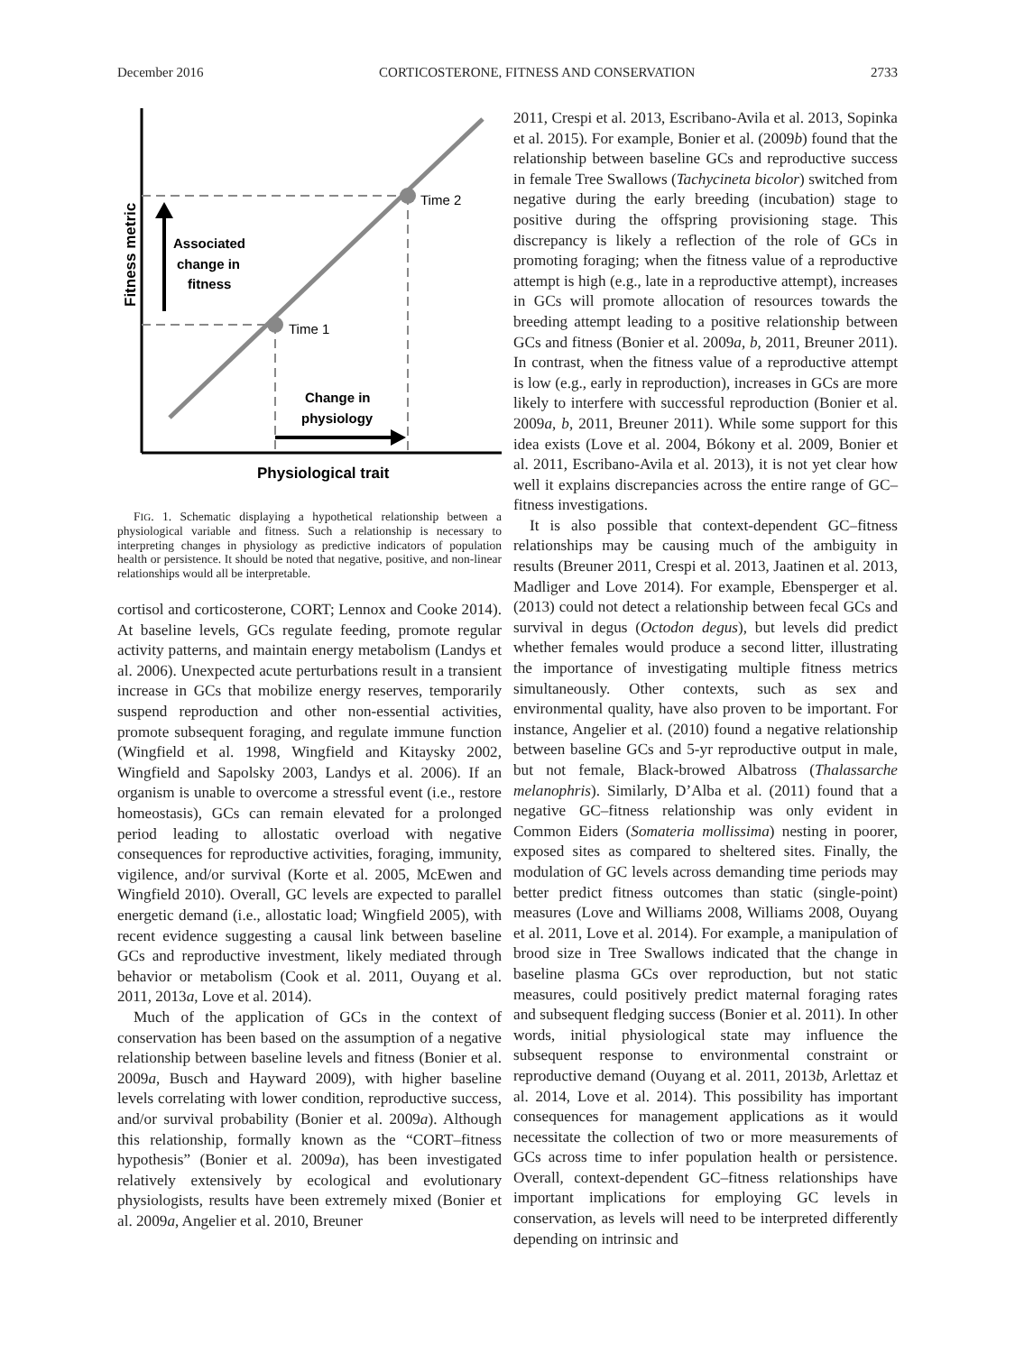December 2016 CORTICOSTERONE, FITNESS AND CONSERVATION 2733
Time 1
Time 2
Associated
change in
fitness
Change in
physiology
Fitness metric
Physiological trait
FIG. 1. Schematic displaying a hypothetical relationship between a physiological variable and fitness. Such a relationship is necessary to interpreting changes in physiology as predictive indicators of population health or persistence. It should be noted that negative, positive, and non-linear relationships would all be interpretable.
cortisol and corticosterone, CORT; Lennox and Cooke 2014). At baseline levels, GCs regulate feeding, promote regular activity patterns, and maintain energy metabolism (Landys et al. 2006). Unexpected acute perturbations result in a transient increase in GCs that mobilize energy reserves, temporarily suspend reproduction and other non-essential activities, promote subsequent foraging, and regulate immune function (Wingfield et al. 1998, Wingfield and Kitaysky 2002, Wingfield and Sapolsky 2003, Landys et al. 2006). If an organism is unable to overcome a stressful event (i.e., restore homeostasis), GCs can remain elevated for a prolonged period leading to allostatic overload with negative consequences for reproductive activities, foraging, immunity, vigilence, and/or survival (Korte et al. 2005, McEwen and Wingfield 2010). Overall, GC levels are expected to parallel energetic demand (i.e., allostatic load; Wingfield 2005), with recent evidence suggesting a causal link between baseline GCs and reproductive investment, likely mediated through behavior or metabolism (Cook et al. 2011, Ouyang et al. 2011, 2013a, Love et al. 2014).
Much of the application of GCs in the context of conservation has been based on the assumption of a negative relationship between baseline levels and fitness (Bonier et al. 2009a, Busch and Hayward 2009), with higher baseline levels correlating with lower condition, reproductive success, and/or survival probability (Bonier et al. 2009a). Although this relationship, formally known as the “CORT–fitness hypothesis” (Bonier et al. 2009a), has been investigated relatively extensively by ecological and evolutionary physiologists, results have been extremely mixed (Bonier et al. 2009a, Angelier et al. 2010, Breuner
2011, Crespi et al. 2013, Escribano-Avila et al. 2013, Sopinka et al. 2015). For example, Bonier et al. (2009b) found that the relationship between baseline GCs and reproductive success in female Tree Swallows (Tachycineta bicolor) switched from negative during the early breeding (incubation) stage to positive during the offspring provisioning stage. This discrepancy is likely a reflection of the role of GCs in promoting foraging; when the fitness value of a reproductive attempt is high (e.g., late in a reproductive attempt), increases in GCs will promote allocation of resources towards the breeding attempt leading to a positive relationship between GCs and fitness (Bonier et al. 2009a, b, 2011, Breuner 2011). In contrast, when the fitness value of a reproductive attempt is low (e.g., early in reproduction), increases in GCs are more likely to interfere with successful reproduction (Bonier et al. 2009a, b, 2011, Breuner 2011). While some support for this idea exists (Love et al. 2004, Bókony et al. 2009, Bonier et al. 2011, Escribano-Avila et al. 2013), it is not yet clear how well it explains discrepancies across the entire range of GC–fitness investigations.
It is also possible that context-dependent GC–fitness relationships may be causing much of the ambiguity in results (Breuner 2011, Crespi et al. 2013, Jaatinen et al. 2013, Madliger and Love 2014). For example, Ebensperger et al. (2013) could not detect a relationship between fecal GCs and survival in degus (Octodon degus), but levels did predict whether females would produce a second litter, illustrating the importance of investigating multiple fitness metrics simultaneously. Other contexts, such as sex and environmental quality, have also proven to be important. For instance, Angelier et al. (2010) found a negative relationship between baseline GCs and 5-yr reproductive output in male, but not female, Black-browed Albatross (Thalassarche melanophris). Similarly, D’Alba et al. (2011) found that a negative GC–fitness relationship was only evident in Common Eiders (Somateria mollissima) nesting in poorer, exposed sites as compared to sheltered sites. Finally, the modulation of GC levels across demanding time periods may better predict fitness outcomes than static (single-point) measures (Love and Williams 2008, Williams 2008, Ouyang et al. 2011, Love et al. 2014). For example, a manipulation of brood size in Tree Swallows indicated that the change in baseline plasma GCs over reproduction, but not static measures, could positively predict maternal foraging rates and subsequent fledging success (Bonier et al. 2011). In other words, initial physiological state may influence the subsequent response to environmental constraint or reproductive demand (Ouyang et al. 2011, 2013b, Arlettaz et al. 2014, Love et al. 2014). This possibility has important consequences for management applications as it would necessitate the collection of two or more measurements of GCs across time to infer population health or persistence. Overall, context-dependent GC–fitness relationships have important implications for employing GC levels in conservation, as levels will need to be interpreted differently depending on intrinsic and